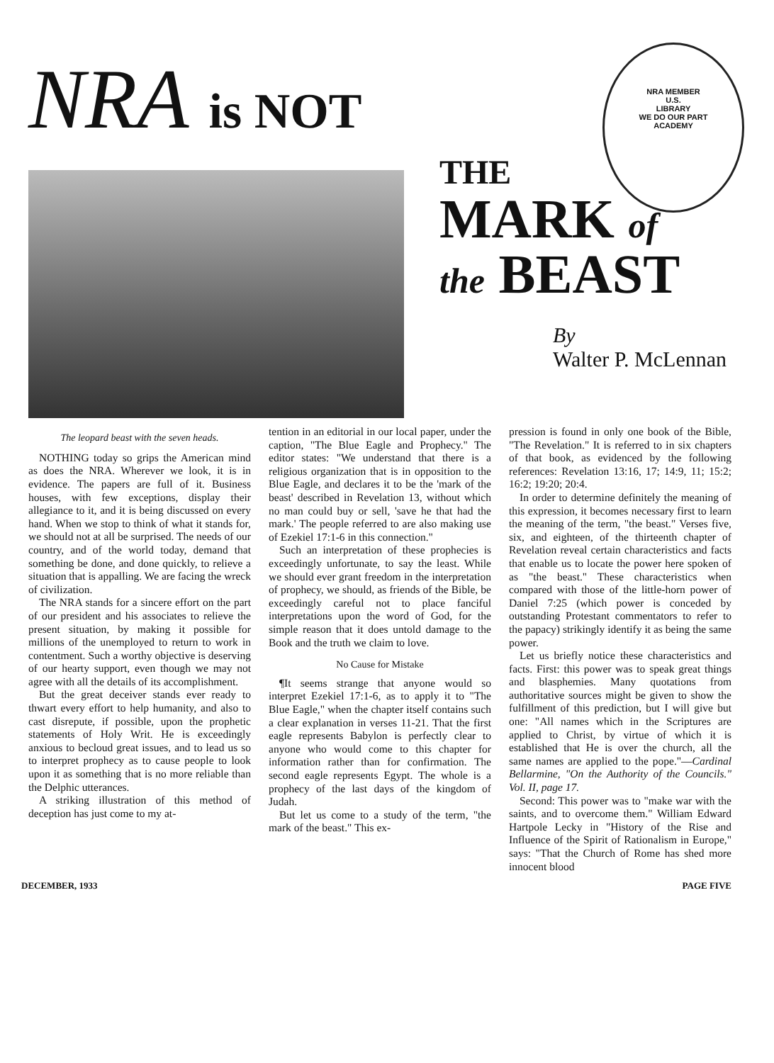NRA MEMBER
U.S.
LIBRARY
WE DO OUR PART
ACADEMY
NRA is NOT
THE
MARK of
the BEAST
By
Walter P. McLennan
The leopard beast with the seven heads.
NOTHING today so grips the American mind as does the NRA. Wherever we look, it is in evidence. The papers are full of it. Business houses, with few exceptions, display their allegiance to it, and it is being discussed on every hand. When we stop to think of what it stands for, we should not at all be surprised. The needs of our country, and of the world today, demand that something be done, and done quickly, to relieve a situation that is appalling. We are facing the wreck of civilization.
The NRA stands for a sincere effort on the part of our president and his associates to relieve the present situation, by making it possible for millions of the unemployed to return to work in contentment. Such a worthy objective is deserving of our hearty support, even though we may not agree with all the details of its accomplishment.
But the great deceiver stands ever ready to thwart every effort to help humanity, and also to cast disrepute, if possible, upon the prophetic statements of Holy Writ. He is exceedingly anxious to becloud great issues, and to lead us so to interpret prophecy as to cause people to look upon it as something that is no more reliable than the Delphic utterances.
A striking illustration of this method of deception has just come to my at-
tention in an editorial in our local paper, under the caption, "The Blue Eagle and Prophecy." The editor states: "We understand that there is a religious organization that is in opposition to the Blue Eagle, and declares it to be the 'mark of the beast' described in Revelation 13, without which no man could buy or sell, 'save he that had the mark.' The people referred to are also making use of Ezekiel 17:1-6 in this connection."
Such an interpretation of these prophecies is exceedingly unfortunate, to say the least. While we should ever grant freedom in the interpretation of prophecy, we should, as friends of the Bible, be exceedingly careful not to place fanciful interpretations upon the word of God, for the simple reason that it does untold damage to the Book and the truth we claim to love.
No Cause for Mistake
¶It seems strange that anyone would so interpret Ezekiel 17:1-6, as to apply it to "The Blue Eagle," when the chapter itself contains such a clear explanation in verses 11-21. That the first eagle represents Babylon is perfectly clear to anyone who would come to this chapter for information rather than for confirmation. The second eagle represents Egypt. The whole is a prophecy of the last days of the kingdom of Judah.
But let us come to a study of the term, "the mark of the beast." This ex-
pression is found in only one book of the Bible, "The Revelation." It is referred to in six chapters of that book, as evidenced by the following references: Revelation 13:16, 17; 14:9, 11; 15:2; 16:2; 19:20; 20:4.
In order to determine definitely the meaning of this expression, it becomes necessary first to learn the meaning of the term, "the beast." Verses five, six, and eighteen, of the thirteenth chapter of Revelation reveal certain characteristics and facts that enable us to locate the power here spoken of as "the beast." These characteristics when compared with those of the little-horn power of Daniel 7:25 (which power is conceded by outstanding Protestant commentators to refer to the papacy) strikingly identify it as being the same power.
Let us briefly notice these characteristics and facts. First: this power was to speak great things and blasphemies. Many quotations from authoritative sources might be given to show the fulfillment of this prediction, but I will give but one: "All names which in the Scriptures are applied to Christ, by virtue of which it is established that He is over the church, all the same names are applied to the pope."—Cardinal Bellarmine, "On the Authority of the Councils." Vol. II, page 17.
Second: This power was to "make war with the saints, and to overcome them." William Edward Hartpole Lecky in "History of the Rise and Influence of the Spirit of Rationalism in Europe," says: "That the Church of Rome has shed more innocent blood
DECEMBER, 1933 PAGE FIVE